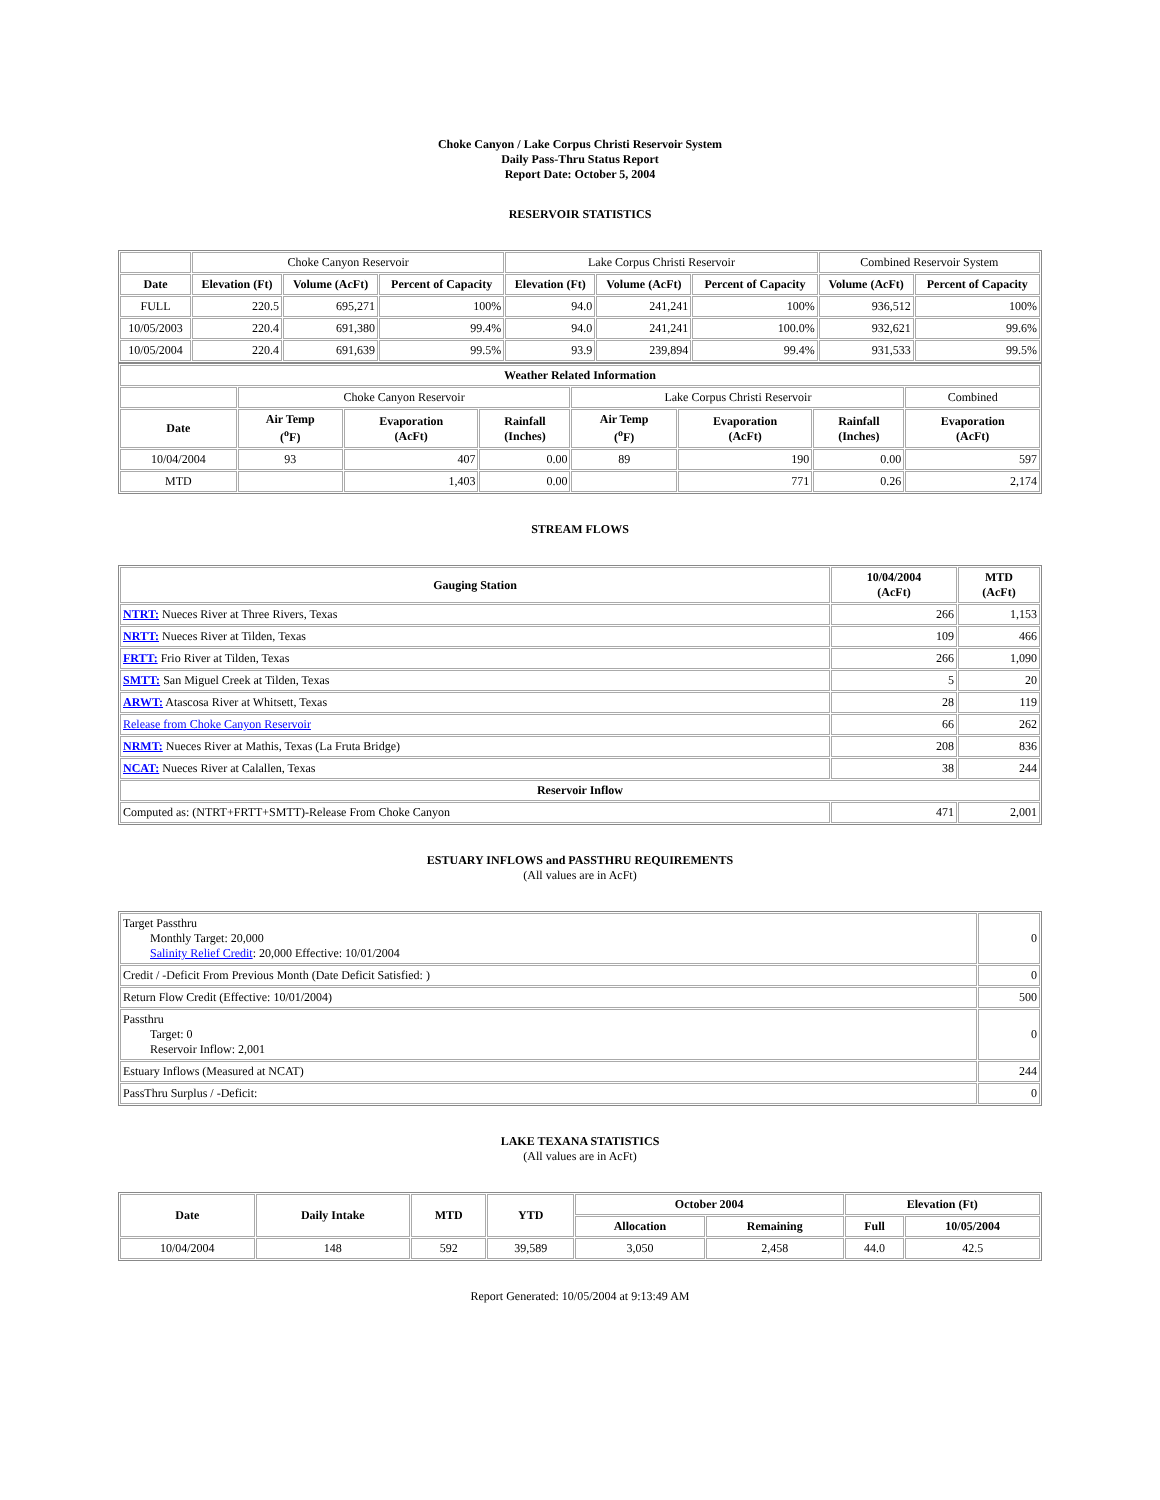Choke Canyon / Lake Corpus Christi Reservoir System
Daily Pass-Thru Status Report
Report Date: October 5, 2004
RESERVOIR STATISTICS
| | Choke Canyon Reservoir | | | Lake Corpus Christi Reservoir | | | Combined Reservoir System | |
| Date | Elevation (Ft) | Volume (AcFt) | Percent of Capacity | Elevation (Ft) | Volume (AcFt) | Percent of Capacity | Volume (AcFt) | Percent of Capacity |
| FULL | 220.5 | 695,271 | 100% | 94.0 | 241,241 | 100% | 936,512 | 100% |
| 10/05/2003 | 220.4 | 691,380 | 99.4% | 94.0 | 241,241 | 100.0% | 932,621 | 99.6% |
| 10/05/2004 | 220.4 | 691,639 | 99.5% | 93.9 | 239,894 | 99.4% | 931,533 | 99.5% |
| Weather Related Information | | | | | | | |
| --- | --- | --- | --- | --- | --- | --- | --- |
| | Choke Canyon Reservoir | | | Lake Corpus Christi Reservoir | | | Combined |
| Date | Air Temp (<sup>o</sup>F) | Evaporation (AcFt) | Rainfall (Inches) | Air Temp (<sup>o</sup>F) | Evaporation (AcFt) | Rainfall (Inches) | Evaporation (AcFt) |
| 10/04/2004 | 93 | 407 | 0.00 | 89 | 190 | 0.00 | 597 |
| MTD | | 1,403 | 0.00 | | 771 | 0.26 | 2,174 |
STREAM FLOWS
| Gauging Station | 10/04/2004 (AcFt) | MTD (AcFt) |
| --- | --- | --- |
| NTRT: Nueces River at Three Rivers, Texas | 266 | 1,153 |
| NRTT: Nueces River at Tilden, Texas | 109 | 466 |
| FRTT: Frio River at Tilden, Texas | 266 | 1,090 |
| SMTT: San Miguel Creek at Tilden, Texas | 5 | 20 |
| ARWT: Atascosa River at Whitsett, Texas | 28 | 119 |
| Release from Choke Canyon Reservoir | 66 | 262 |
| NRMT: Nueces River at Mathis, Texas (La Fruta Bridge) | 208 | 836 |
| NCAT: Nueces River at Calallen, Texas | 38 | 244 |
| Reservoir Inflow | | |
| Computed as: (NTRT+FRTT+SMTT)-Release From Choke Canyon | 471 | 2,001 |
ESTUARY INFLOWS and PASSTHRU REQUIREMENTS
(All values are in AcFt)
| Target Passthru Monthly Target: 20,000 Salinity Relief Credit : 20,000 Effective: 10/01/2004 | 0 |
| Credit / -Deficit From Previous Month (Date Deficit Satisfied: ) | 0 |
| Return Flow Credit (Effective: 10/01/2004) | 500 |
| Passthru Target: 0 Reservoir Inflow: 2,001 | 0 |
| Estuary Inflows (Measured at NCAT) | 244 |
| PassThru Surplus / -Deficit: | 0 |
LAKE TEXANA STATISTICS
(All values are in AcFt)
| Date | Daily Intake | MTD | YTD | October 2004 | | Elevation (Ft) | |
| --- | --- | --- | --- | --- | --- | --- | --- |
| | | | | Allocation | Remaining | Full | 10/05/2004 |
| 10/04/2004 | 148 | 592 | 39,589 | 3,050 | 2,458 | 44.0 | 42.5 |
Report Generated: 10/05/2004 at 9:13:49 AM